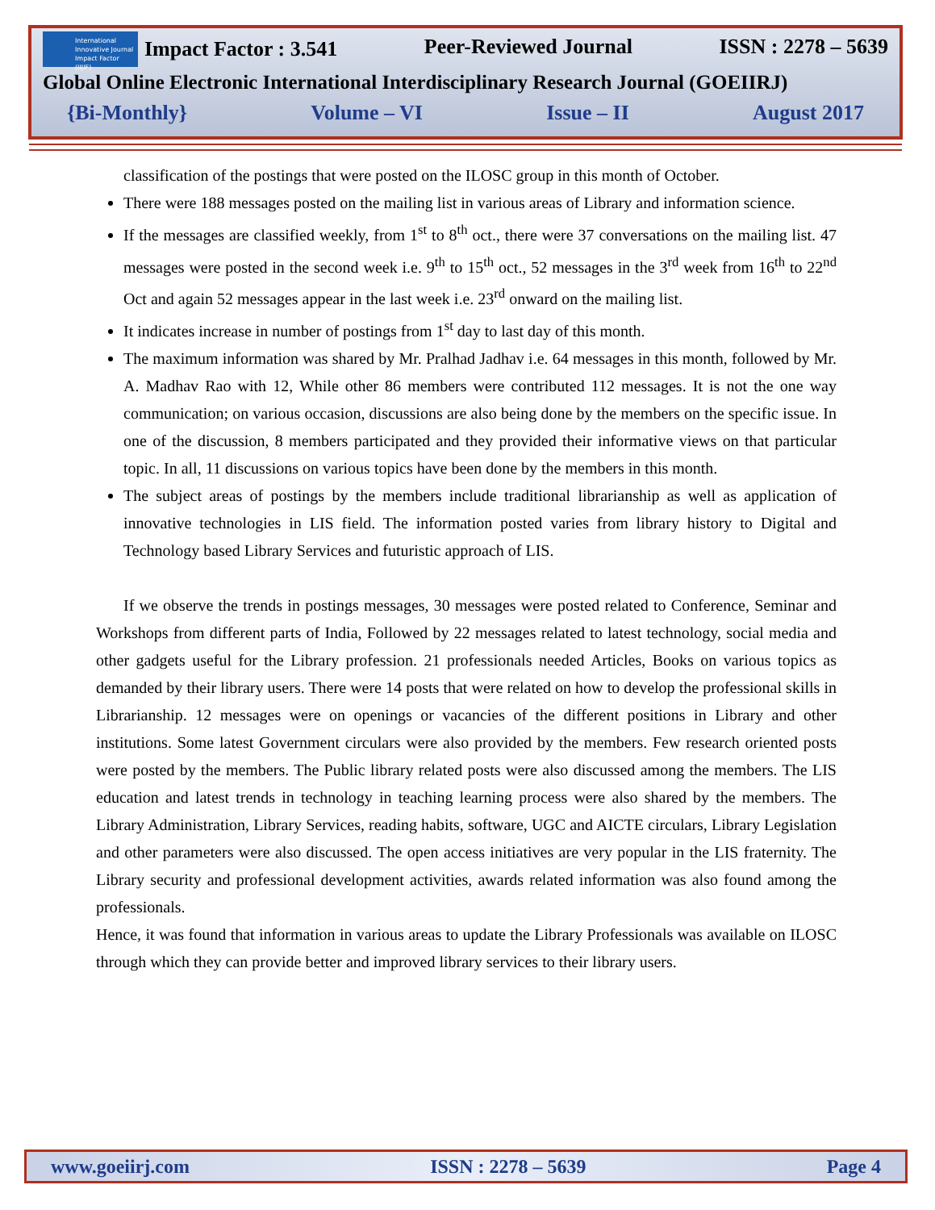International Innovative Journal Impact Factor (IIJIF)
Impact Factor : 3.541
Peer-Reviewed Journal ISSN : 2278 – 5639
Global Online Electronic International Interdisciplinary Research Journal (GOEIIRJ)
{Bi-Monthly} Volume – VI Issue – II August 2017
classification of the postings that were posted on the ILOSC group in this month of October.
There were 188 messages posted on the mailing list in various areas of Library and information science.
If the messages are classified weekly, from 1<sup>st</sup> to 8<sup>th</sup> oct., there were 37 conversations on the mailing list. 47 messages were posted in the second week i.e. 9<sup>th</sup> to 15<sup>th</sup> oct., 52 messages in the 3<sup>rd</sup> week from 16<sup>th</sup> to 22<sup>nd</sup> Oct and again 52 messages appear in the last week i.e. 23<sup>rd</sup> onward on the mailing list.
It indicates increase in number of postings from 1<sup>st</sup> day to last day of this month.
The maximum information was shared by Mr. Pralhad Jadhav i.e. 64 messages in this month, followed by Mr. A. Madhav Rao with 12, While other 86 members were contributed 112 messages. It is not the one way communication; on various occasion, discussions are also being done by the members on the specific issue. In one of the discussion, 8 members participated and they provided their informative views on that particular topic. In all, 11 discussions on various topics have been done by the members in this month.
The subject areas of postings by the members include traditional librarianship as well as application of innovative technologies in LIS field. The information posted varies from library history to Digital and Technology based Library Services and futuristic approach of LIS.
If we observe the trends in postings messages, 30 messages were posted related to Conference, Seminar and Workshops from different parts of India, Followed by 22 messages related to latest technology, social media and other gadgets useful for the Library profession. 21 professionals needed Articles, Books on various topics as demanded by their library users. There were 14 posts that were related on how to develop the professional skills in Librarianship. 12 messages were on openings or vacancies of the different positions in Library and other institutions. Some latest Government circulars were also provided by the members. Few research oriented posts were posted by the members. The Public library related posts were also discussed among the members. The LIS education and latest trends in technology in teaching learning process were also shared by the members. The Library Administration, Library Services, reading habits, software, UGC and AICTE circulars, Library Legislation and other parameters were also discussed. The open access initiatives are very popular in the LIS fraternity. The Library security and professional development activities, awards related information was also found among the professionals.
Hence, it was found that information in various areas to update the Library Professionals was available on ILOSC through which they can provide better and improved library services to their library users.
www.goeiirj.com ISSN : 2278 – 5639 Page 4